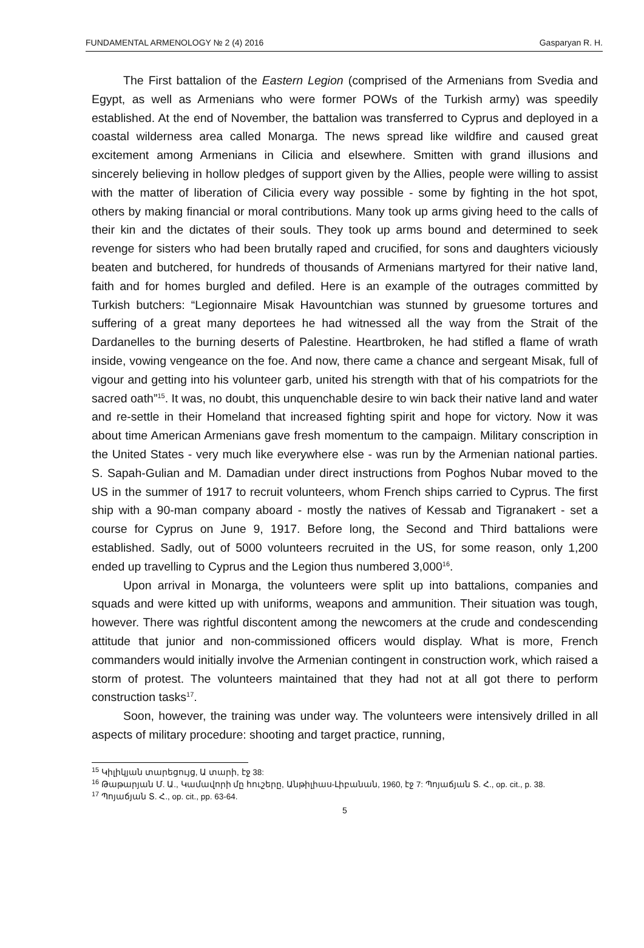FUNDAMENTAL ARMENOLOGY № 2 (4) 2016 Gasparyan R. H.
The First battalion of the Eastern Legion (comprised of the Armenians from Svedia and Egypt, as well as Armenians who were former POWs of the Turkish army) was speedily established. At the end of November, the battalion was transferred to Cyprus and deployed in a coastal wilderness area called Monarga. The news spread like wildfire and caused great excitement among Armenians in Cilicia and elsewhere. Smitten with grand illusions and sincerely believing in hollow pledges of support given by the Allies, people were willing to assist with the matter of liberation of Cilicia every way possible - some by fighting in the hot spot, others by making financial or moral contributions. Many took up arms giving heed to the calls of their kin and the dictates of their souls. They took up arms bound and determined to seek revenge for sisters who had been brutally raped and crucified, for sons and daughters viciously beaten and butchered, for hundreds of thousands of Armenians martyred for their native land, faith and for homes burgled and defiled. Here is an example of the outrages committed by Turkish butchers: “Legionnaire Misak Havountchian was stunned by gruesome tortures and suffering of a great many deportees he had witnessed all the way from the Strait of the Dardanelles to the burning deserts of Palestine. Heartbroken, he had stifled a flame of wrath inside, vowing vengeance on the foe. And now, there came a chance and sergeant Misak, full of vigour and getting into his volunteer garb, united his strength with that of his compatriots for the sacred oath”<sup>15</sup>. It was, no doubt, this unquenchable desire to win back their native land and water and re-settle in their Homeland that increased fighting spirit and hope for victory. Now it was about time American Armenians gave fresh momentum to the campaign. Military conscription in the United States - very much like everywhere else - was run by the Armenian national parties. S. Sapah-Gulian and M. Damadian under direct instructions from Poghos Nubar moved to the US in the summer of 1917 to recruit volunteers, whom French ships carried to Cyprus. The first ship with a 90-man company aboard - mostly the natives of Kessab and Tigranakert - set a course for Cyprus on June 9, 1917. Before long, the Second and Third battalions were established. Sadly, out of 5000 volunteers recruited in the US, for some reason, only 1,200 ended up travelling to Cyprus and the Legion thus numbered 3,000<sup>16</sup>.
Upon arrival in Monarga, the volunteers were split up into battalions, companies and squads and were kitted up with uniforms, weapons and ammunition. Their situation was tough, however. There was rightful discontent among the newcomers at the crude and condescending attitude that junior and non-commissioned officers would display. What is more, French commanders would initially involve the Armenian contingent in construction work, which raised a storm of protest. The volunteers maintained that they had not at all got there to perform construction tasks<sup>17</sup>.
Soon, however, the training was under way. The volunteers were intensively drilled in all aspects of military procedure: shooting and target practice, running,
<sup>15</sup> Կիլիկյան տարեցույց, Ա տարի, էջ 38:
<sup>16</sup> Թաթարյան Մ. Ա., Կամավորի մը հուշերը, Անթիլիաս-Լիբանան, 1960, էջ 7: Պոյաճյան Տ. Հ., op. cit., p. 38.
<sup>17</sup> Պոյաճյան Տ. Հ., op. cit., pp. 63-64.
5